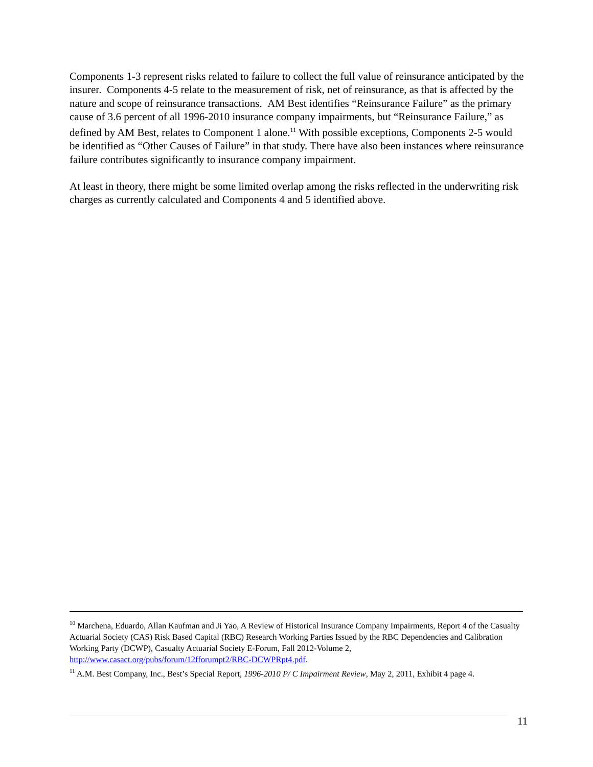Components 1-3 represent risks related to failure to collect the full value of reinsurance anticipated by the insurer. Components 4-5 relate to the measurement of risk, net of reinsurance, as that is affected by the nature and scope of reinsurance transactions. AM Best identifies “Reinsurance Failure” as the primary cause of 3.6 percent of all 1996-2010 insurance company impairments, but “Reinsurance Failure,” as defined by AM Best, relates to Component 1 alone.<sup>11</sup> With possible exceptions, Components 2-5 would be identified as “Other Causes of Failure” in that study. There have also been instances where reinsurance failure contributes significantly to insurance company impairment.
At least in theory, there might be some limited overlap among the risks reflected in the underwriting risk charges as currently calculated and Components 4 and 5 identified above.
<sup>10</sup> Marchena, Eduardo, Allan Kaufman and Ji Yao, A Review of Historical Insurance Company Impairments, Report 4 of the Casualty Actuarial Society (CAS) Risk Based Capital (RBC) Research Working Parties Issued by the RBC Dependencies and Calibration Working Party (DCWP), Casualty Actuarial Society E-Forum, Fall 2012-Volume 2, http://www.casact.org/pubs/forum/12fforumpt2/RBC-DCWPRpt4.pdf.
<sup>11</sup> A.M. Best Company, Inc., Best’s Special Report, 1996-2010 P/ C Impairment Review, May 2, 2011, Exhibit 4 page 4.
11